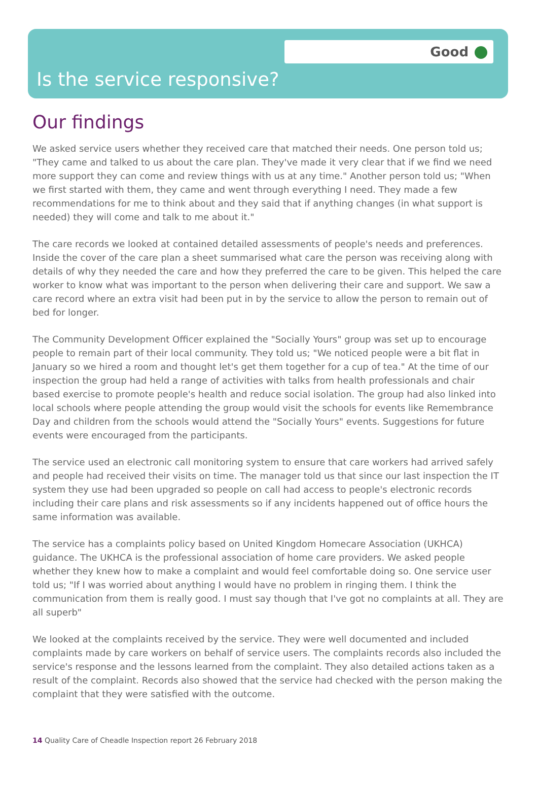Good
Is the service responsive?
Our findings
We asked service users whether they received care that matched their needs. One person told us; "They came and talked to us about the care plan. They've made it very clear that if we find we need more support they can come and review things with us at any time." Another person told us; "When we first started with them, they came and went through everything I need. They made a few recommendations for me to think about and they said that if anything changes (in what support is needed) they will come and talk to me about it."
The care records we looked at contained detailed assessments of people's needs and preferences. Inside the cover of the care plan a sheet summarised what care the person was receiving along with details of why they needed the care and how they preferred the care to be given. This helped the care worker to know what was important to the person when delivering their care and support. We saw a care record where an extra visit had been put in by the service to allow the person to remain out of bed for longer.
The Community Development Officer explained the "Socially Yours" group was set up to encourage people to remain part of their local community. They told us; "We noticed people were a bit flat in January so we hired a room and thought let's get them together for a cup of tea." At the time of our inspection the group had held a range of activities with talks from health professionals and chair based exercise to promote people's health and reduce social isolation. The group had also linked into local schools where people attending the group would visit the schools for events like Remembrance Day and children from the schools would attend the "Socially Yours" events. Suggestions for future events were encouraged from the participants.
The service used an electronic call monitoring system to ensure that care workers had arrived safely and people had received their visits on time. The manager told us that since our last inspection the IT system they use had been upgraded so people on call had access to people's electronic records including their care plans and risk assessments so if any incidents happened out of office hours the same information was available.
The service has a complaints policy based on United Kingdom Homecare Association (UKHCA) guidance. The UKHCA is the professional association of home care providers. We asked people whether they knew how to make a complaint and would feel comfortable doing so. One service user told us; "If I was worried about anything I would have no problem in ringing them. I think the communication from them is really good. I must say though that I've got no complaints at all. They are all superb"
We looked at the complaints received by the service. They were well documented and included complaints made by care workers on behalf of service users. The complaints records also included the service's response and the lessons learned from the complaint. They also detailed actions taken as a result of the complaint. Records also showed that the service had checked with the person making the complaint that they were satisfied with the outcome.
14 Quality Care of Cheadle Inspection report 26 February 2018